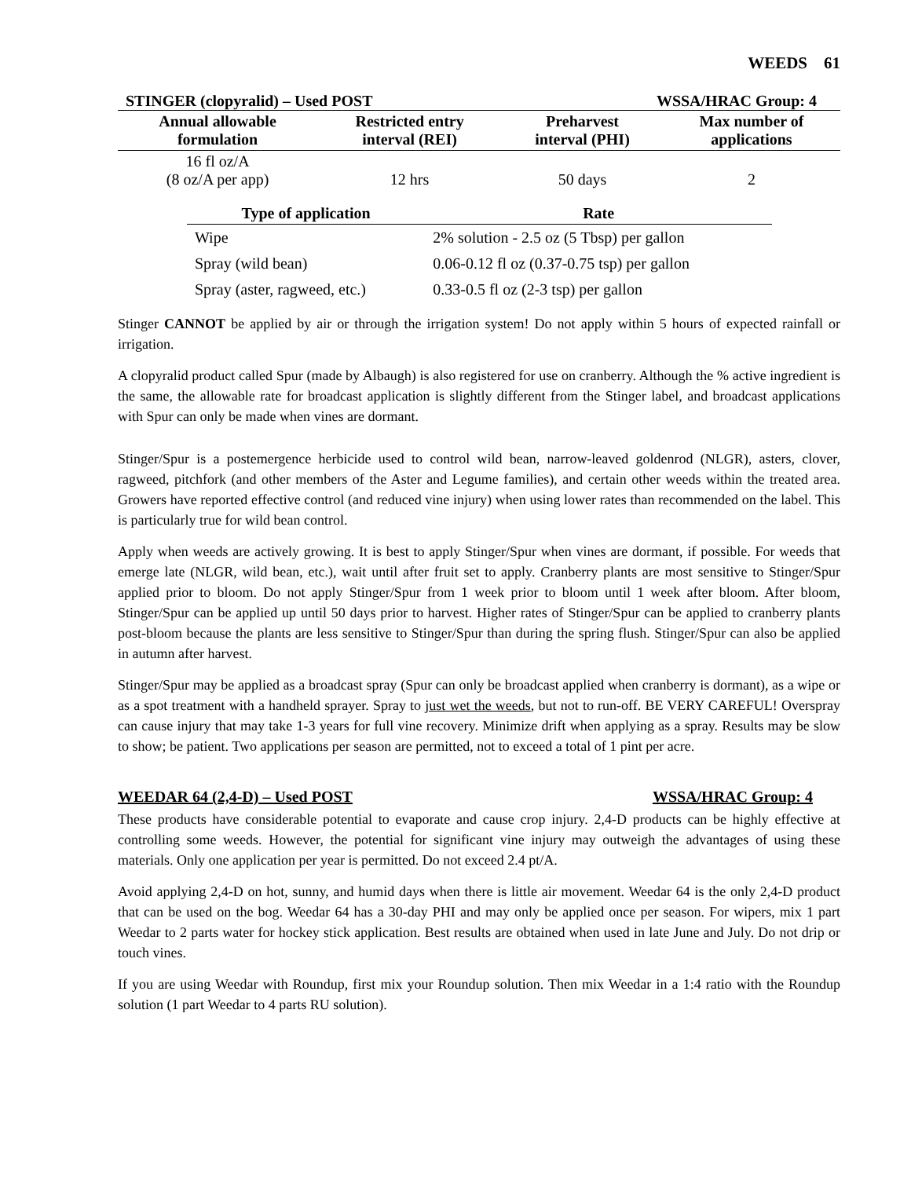WEEDS 61
STINGER (clopyralid) – Used POST WSSA/HRAC Group: 4
| Annual allowable formulation | Restricted entry interval (REI) | Preharvest interval (PHI) | Max number of applications |
| --- | --- | --- | --- |
| 16 fl oz/A (8 oz/A per app) | 12 hrs | 50 days | 2 |
| Type of application | Rate |
| --- | --- |
| Wipe | 2% solution - 2.5 oz (5 Tbsp) per gallon |
| Spray (wild bean) | 0.06-0.12 fl oz (0.37-0.75 tsp) per gallon |
| Spray (aster, ragweed, etc.) | 0.33-0.5 fl oz (2-3 tsp) per gallon |
Stinger CANNOT be applied by air or through the irrigation system! Do not apply within 5 hours of expected rainfall or irrigation.
A clopyralid product called Spur (made by Albaugh) is also registered for use on cranberry. Although the % active ingredient is the same, the allowable rate for broadcast application is slightly different from the Stinger label, and broadcast applications with Spur can only be made when vines are dormant.
Stinger/Spur is a postemergence herbicide used to control wild bean, narrow-leaved goldenrod (NLGR), asters, clover, ragweed, pitchfork (and other members of the Aster and Legume families), and certain other weeds within the treated area. Growers have reported effective control (and reduced vine injury) when using lower rates than recommended on the label. This is particularly true for wild bean control.
Apply when weeds are actively growing. It is best to apply Stinger/Spur when vines are dormant, if possible. For weeds that emerge late (NLGR, wild bean, etc.), wait until after fruit set to apply. Cranberry plants are most sensitive to Stinger/Spur applied prior to bloom. Do not apply Stinger/Spur from 1 week prior to bloom until 1 week after bloom. After bloom, Stinger/Spur can be applied up until 50 days prior to harvest. Higher rates of Stinger/Spur can be applied to cranberry plants post-bloom because the plants are less sensitive to Stinger/Spur than during the spring flush. Stinger/Spur can also be applied in autumn after harvest.
Stinger/Spur may be applied as a broadcast spray (Spur can only be broadcast applied when cranberry is dormant), as a wipe or as a spot treatment with a handheld sprayer. Spray to just wet the weeds, but not to run-off. BE VERY CAREFUL! Overspray can cause injury that may take 1-3 years for full vine recovery. Minimize drift when applying as a spray. Results may be slow to show; be patient. Two applications per season are permitted, not to exceed a total of 1 pint per acre.
WEEDAR 64 (2,4-D) – Used POST WSSA/HRAC Group: 4
These products have considerable potential to evaporate and cause crop injury. 2,4-D products can be highly effective at controlling some weeds. However, the potential for significant vine injury may outweigh the advantages of using these materials. Only one application per year is permitted. Do not exceed 2.4 pt/A.
Avoid applying 2,4-D on hot, sunny, and humid days when there is little air movement. Weedar 64 is the only 2,4-D product that can be used on the bog. Weedar 64 has a 30-day PHI and may only be applied once per season. For wipers, mix 1 part Weedar to 2 parts water for hockey stick application. Best results are obtained when used in late June and July. Do not drip or touch vines.
If you are using Weedar with Roundup, first mix your Roundup solution. Then mix Weedar in a 1:4 ratio with the Roundup solution (1 part Weedar to 4 parts RU solution).